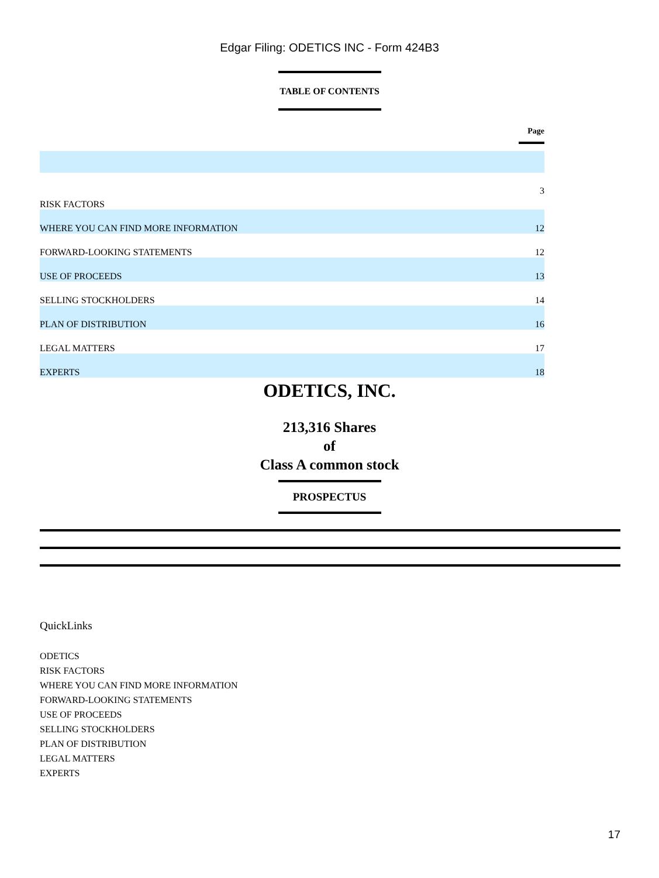Edgar Filing: ODETICS INC - Form 424B3
TABLE OF CONTENTS
| | Page |
| RISK FACTORS | 3 |
| WHERE YOU CAN FIND MORE INFORMATION | 12 |
| FORWARD-LOOKING STATEMENTS | 12 |
| USE OF PROCEEDS | 13 |
| SELLING STOCKHOLDERS | 14 |
| PLAN OF DISTRIBUTION | 16 |
| LEGAL MATTERS | 17 |
| EXPERTS | 18 |
ODETICS, INC.
213,316 Shares
of
Class A common stock
PROSPECTUS
QuickLinks
ODETICS
RISK FACTORS
WHERE YOU CAN FIND MORE INFORMATION
FORWARD-LOOKING STATEMENTS
USE OF PROCEEDS
SELLING STOCKHOLDERS
PLAN OF DISTRIBUTION
LEGAL MATTERS
EXPERTS
17